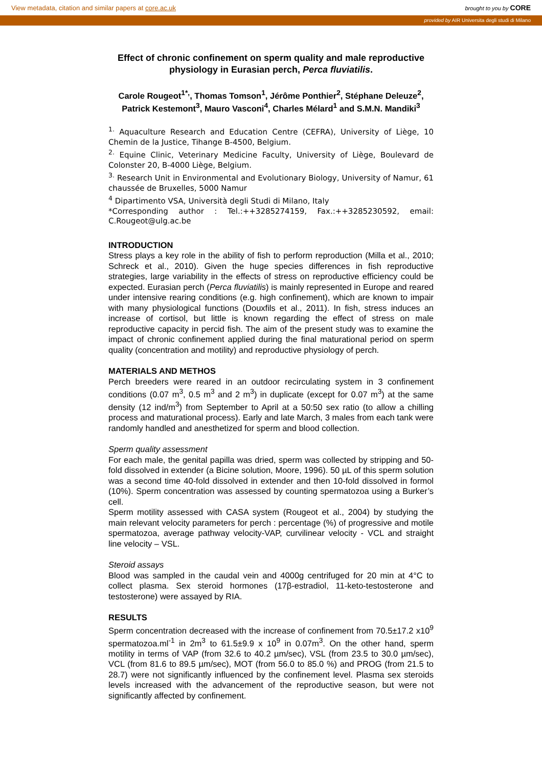View metadata, citation and similar papers at core.ac.uk brought to you by CORE
provided by AIR Universita degli studi di Milano
Effect of chronic confinement on sperm quality and male reproductive physiology in Eurasian perch, Perca fluviatilis.
Carole Rougeot<sup>1*,</sup>, Thomas Tomson<sup>1</sup>, Jérôme Ponthier<sup>2</sup>, Stéphane Deleuze<sup>2</sup>, Patrick Kestemont<sup>3</sup>, Mauro Vasconi<sup>4</sup>, Charles Mélard<sup>1</sup> and S.M.N. Mandiki<sup>3</sup>
<sup>1.</sup> Aquaculture Research and Education Centre (CEFRA), University of Liège, 10 Chemin de la Justice, Tihange B-4500, Belgium.
<sup>2.</sup> Equine Clinic, Veterinary Medicine Faculty, University of Liège, Boulevard de Colonster 20, B-4000 Liège, Belgium.
<sup>3.</sup> Research Unit in Environmental and Evolutionary Biology, University of Namur, 61 chaussée de Bruxelles, 5000 Namur
<sup>4</sup> Dipartimento VSA, Università degli Studi di Milano, Italy
*Corresponding author : Tel.:++3285274159, Fax.:++3285230592, email: C.Rougeot@ulg.ac.be
INTRODUCTION
Stress plays a key role in the ability of fish to perform reproduction (Milla et al., 2010; Schreck et al., 2010). Given the huge species differences in fish reproductive strategies, large variability in the effects of stress on reproductive efficiency could be expected. Eurasian perch (Perca fluviatilis) is mainly represented in Europe and reared under intensive rearing conditions (e.g. high confinement), which are known to impair with many physiological functions (Douxfils et al., 2011). In fish, stress induces an increase of cortisol, but little is known regarding the effect of stress on male reproductive capacity in percid fish. The aim of the present study was to examine the impact of chronic confinement applied during the final maturational period on sperm quality (concentration and motility) and reproductive physiology of perch.
MATERIALS AND METHOS
Perch breeders were reared in an outdoor recirculating system in 3 confinement conditions (0.07 m<sup>3</sup>, 0.5 m<sup>3</sup> and 2 m<sup>3</sup>) in duplicate (except for 0.07 m<sup>3</sup>) at the same density (12 ind/m<sup>3</sup>) from September to April at a 50:50 sex ratio (to allow a chilling process and maturational process). Early and late March, 3 males from each tank were randomly handled and anesthetized for sperm and blood collection.
Sperm quality assessment
For each male, the genital papilla was dried, sperm was collected by stripping and 50-fold dissolved in extender (a Bicine solution, Moore, 1996). 50 µL of this sperm solution was a second time 40-fold dissolved in extender and then 10-fold dissolved in formol (10%). Sperm concentration was assessed by counting spermatozoa using a Burker’s cell.
Sperm motility assessed with CASA system (Rougeot et al., 2004) by studying the main relevant velocity parameters for perch : percentage (%) of progressive and motile spermatozoa, average pathway velocity-VAP, curvilinear velocity - VCL and straight line velocity – VSL.
Steroid assays
Blood was sampled in the caudal vein and 4000g centrifuged for 20 min at 4°C to collect plasma. Sex steroid hormones (17β-estradiol, 11-keto-testosterone and testosterone) were assayed by RIA.
RESULTS
Sperm concentration decreased with the increase of confinement from 70.5±17.2 x10<sup>9</sup> spermatozoa.ml<sup>-1</sup> in 2m<sup>3</sup> to 61.5±9.9 x 10<sup>9</sup> in 0.07m<sup>3</sup>. On the other hand, sperm motility in terms of VAP (from 32.6 to 40.2 µm/sec), VSL (from 23.5 to 30.0 µm/sec), VCL (from 81.6 to 89.5 µm/sec), MOT (from 56.0 to 85.0 %) and PROG (from 21.5 to 28.7) were not significantly influenced by the confinement level. Plasma sex steroids levels increased with the advancement of the reproductive season, but were not significantly affected by confinement.